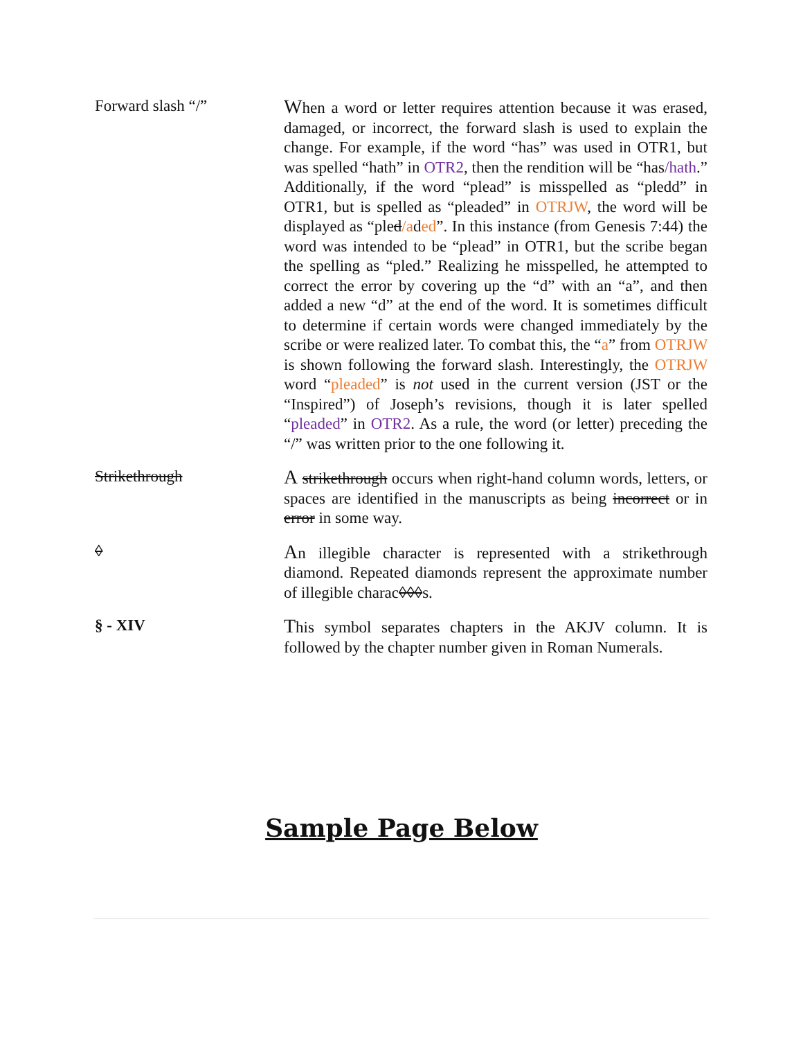Forward slash “/”
When a word or letter requires attention because it was erased, damaged, or incorrect, the forward slash is used to explain the change. For example, if the word “has” was used in OTR1, but was spelled “hath” in OTR2, then the rendition will be “has/hath.” Additionally, if the word “plead” is misspelled as “pledd” in OTR1, but is spelled as “pleaded” in OTRJW, the word will be displayed as “pled/aded”. In this instance (from Genesis 7:44) the word was intended to be “plead” in OTR1, but the scribe began the spelling as “pled.” Realizing he misspelled, he attempted to correct the error by covering up the “d” with an “a”, and then added a new “d” at the end of the word. It is sometimes difficult to determine if certain words were changed immediately by the scribe or were realized later. To combat this, the “a” from OTRJW is shown following the forward slash. Interestingly, the OTRJW word “pleaded” is not used in the current version (JST or the “Inspired”) of Joseph’s revisions, though it is later spelled “pleaded” in OTR2. As a rule, the word (or letter) preceding the “/” was written prior to the one following it.
Strikethrough
A strikethrough occurs when right-hand column words, letters, or spaces are identified in the manuscripts as being incorrect or in error in some way.
◊
An illegible character is represented with a strikethrough diamond. Repeated diamonds represent the approximate number of illegible charac◊◊◊s.
§ - XIV
This symbol separates chapters in the AKJV column. It is followed by the chapter number given in Roman Numerals.
Sample Page Below